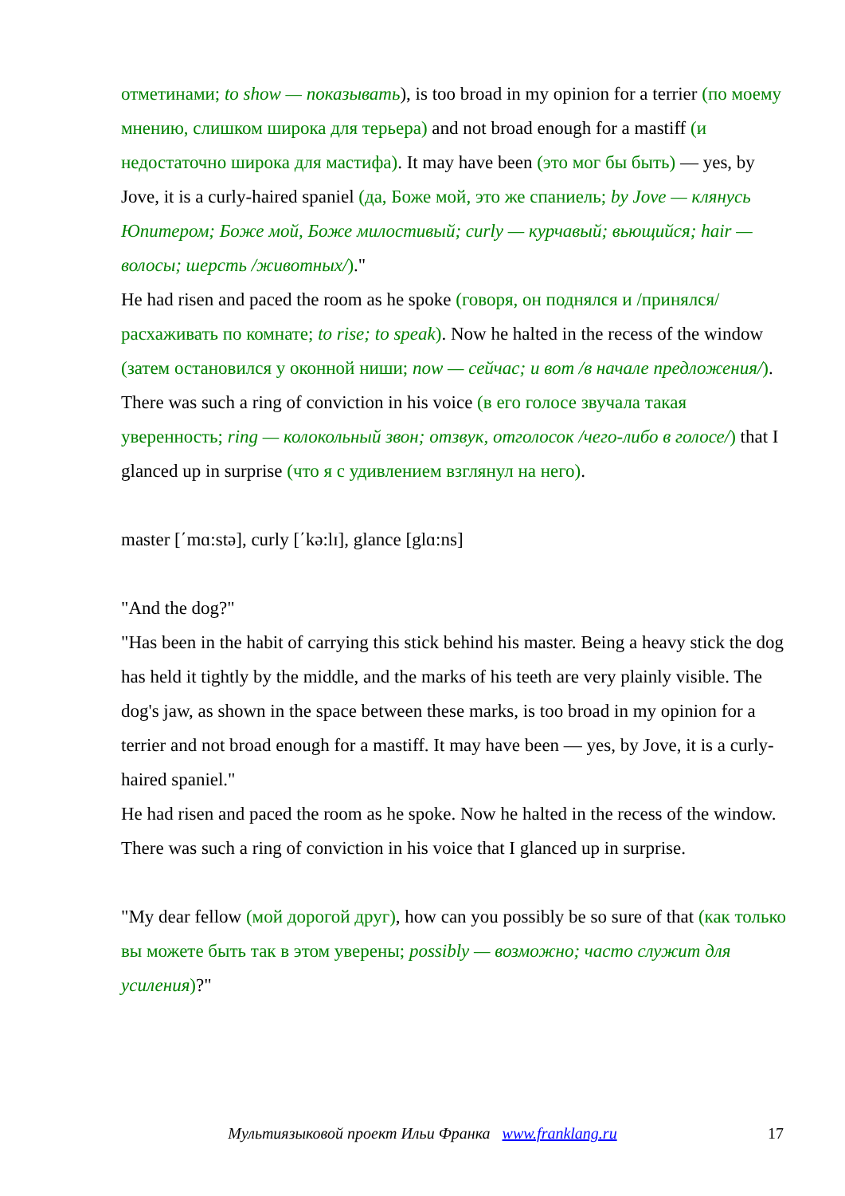отметинами; to show — показывать), is too broad in my opinion for a terrier (по моему мнению, слишком широка для терьера) and not broad enough for a mastiff (и недостаточно широка для мастифа). It may have been (это мог бы быть) — yes, by Jove, it is a curly-haired spaniel (да, Боже мой, это же спаниель; by Jove — клянусь Юпитером; Боже мой, Боже милостивый; curly — курчавый; вьющийся; hair — волосы; шерсть /животных/)."
He had risen and paced the room as he spoke (говоря, он поднялся и /принялся/ расхаживать по комнате; to rise; to speak). Now he halted in the recess of the window (затем остановился у оконной ниши; now — сейчас; и вот /в начале предложения/). There was such a ring of conviction in his voice (в его голосе звучала такая уверенность; ring — колокольный звон; отзвук, отголосок /чего-либо в голосе/) that I glanced up in surprise (что я с удивлением взглянул на него).
master [΄mɑ:stə], curly [΄kə:lɪ], glance [glɑ:ns]
"And the dog?"
"Has been in the habit of carrying this stick behind his master. Being a heavy stick the dog has held it tightly by the middle, and the marks of his teeth are very plainly visible. The dog's jaw, as shown in the space between these marks, is too broad in my opinion for a terrier and not broad enough for a mastiff. It may have been — yes, by Jove, it is a curly-haired spaniel."
He had risen and paced the room as he spoke. Now he halted in the recess of the window. There was such a ring of conviction in his voice that I glanced up in surprise.
"My dear fellow (мой дорогой друг), how can you possibly be so sure of that (как только вы можете быть так в этом уверены; possibly — возможно; часто служит для усиления)?"
Мультиязыковой проект Ильи Франка www.franklang.ru 17